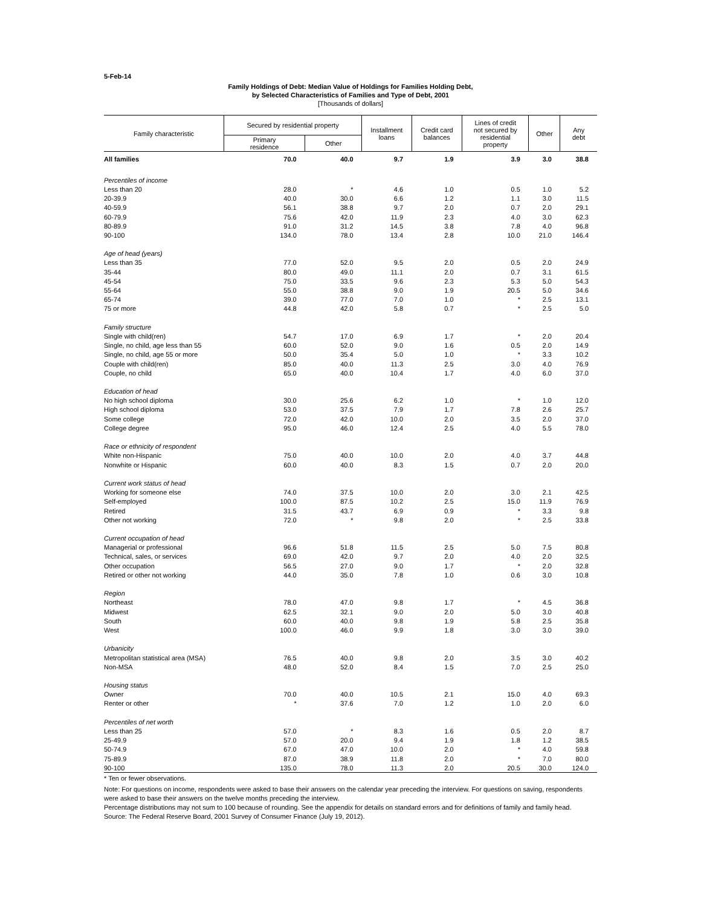5-Feb-14
Family Holdings of Debt: Median Value of Holdings for Families Holding Debt,
by Selected Characteristics of Families and Type of Debt, 2001
[Thousands of dollars]
| Family characteristic | Secured by residential property | | Installment loans | Credit card balances | Lines of credit not secured by residential property | Other | Any debt |
| --- | --- | --- | --- | --- | --- | --- | --- |
| | Primary residence | Other | | | | | |
| All families | 70.0 | 40.0 | 9.7 | 1.9 | 3.9 | 3.0 | 38.8 |
| Percentiles of income | | | | | | | |
| Less than 20 | 28.0 | * | 4.6 | 1.0 | 0.5 | 1.0 | 5.2 |
| 20-39.9 | 40.0 | 30.0 | 6.6 | 1.2 | 1.1 | 3.0 | 11.5 |
| 40-59.9 | 56.1 | 38.8 | 9.7 | 2.0 | 0.7 | 2.0 | 29.1 |
| 60-79.9 | 75.6 | 42.0 | 11.9 | 2.3 | 4.0 | 3.0 | 62.3 |
| 80-89.9 | 91.0 | 31.2 | 14.5 | 3.8 | 7.8 | 4.0 | 96.8 |
| 90-100 | 134.0 | 78.0 | 13.4 | 2.8 | 10.0 | 21.0 | 146.4 |
| Age of head (years) | | | | | | | |
| Less than 35 | 77.0 | 52.0 | 9.5 | 2.0 | 0.5 | 2.0 | 24.9 |
| 35-44 | 80.0 | 49.0 | 11.1 | 2.0 | 0.7 | 3.1 | 61.5 |
| 45-54 | 75.0 | 33.5 | 9.6 | 2.3 | 5.3 | 5.0 | 54.3 |
| 55-64 | 55.0 | 38.8 | 9.0 | 1.9 | 20.5 | 5.0 | 34.6 |
| 65-74 | 39.0 | 77.0 | 7.0 | 1.0 | * | 2.5 | 13.1 |
| 75 or more | 44.8 | 42.0 | 5.8 | 0.7 | * | 2.5 | 5.0 |
| Family structure | | | | | | | |
| Single with child(ren) | 54.7 | 17.0 | 6.9 | 1.7 | * | 2.0 | 20.4 |
| Single, no child, age less than 55 | 60.0 | 52.0 | 9.0 | 1.6 | 0.5 | 2.0 | 14.9 |
| Single, no child, age 55 or more | 50.0 | 35.4 | 5.0 | 1.0 | * | 3.3 | 10.2 |
| Couple with child(ren) | 85.0 | 40.0 | 11.3 | 2.5 | 3.0 | 4.0 | 76.9 |
| Couple, no child | 65.0 | 40.0 | 10.4 | 1.7 | 4.0 | 6.0 | 37.0 |
| Education of head | | | | | | | |
| No high school diploma | 30.0 | 25.6 | 6.2 | 1.0 | * | 1.0 | 12.0 |
| High school diploma | 53.0 | 37.5 | 7.9 | 1.7 | 7.8 | 2.6 | 25.7 |
| Some college | 72.0 | 42.0 | 10.0 | 2.0 | 3.5 | 2.0 | 37.0 |
| College degree | 95.0 | 46.0 | 12.4 | 2.5 | 4.0 | 5.5 | 78.0 |
| Race or ethnicity of respondent | | | | | | | |
| White non-Hispanic | 75.0 | 40.0 | 10.0 | 2.0 | 4.0 | 3.7 | 44.8 |
| Nonwhite or Hispanic | 60.0 | 40.0 | 8.3 | 1.5 | 0.7 | 2.0 | 20.0 |
| Current work status of head | | | | | | | |
| Working for someone else | 74.0 | 37.5 | 10.0 | 2.0 | 3.0 | 2.1 | 42.5 |
| Self-employed | 100.0 | 87.5 | 10.2 | 2.5 | 15.0 | 11.9 | 76.9 |
| Retired | 31.5 | 43.7 | 6.9 | 0.9 | * | 3.3 | 9.8 |
| Other not working | 72.0 | * | 9.8 | 2.0 | * | 2.5 | 33.8 |
| Current occupation of head | | | | | | | |
| Managerial or professional | 96.6 | 51.8 | 11.5 | 2.5 | 5.0 | 7.5 | 80.8 |
| Technical, sales, or services | 69.0 | 42.0 | 9.7 | 2.0 | 4.0 | 2.0 | 32.5 |
| Other occupation | 56.5 | 27.0 | 9.0 | 1.7 | * | 2.0 | 32.8 |
| Retired or other not working | 44.0 | 35.0 | 7.8 | 1.0 | 0.6 | 3.0 | 10.8 |
| Region | | | | | | | |
| Northeast | 78.0 | 47.0 | 9.8 | 1.7 | * | 4.5 | 36.8 |
| Midwest | 62.5 | 32.1 | 9.0 | 2.0 | 5.0 | 3.0 | 40.8 |
| South | 60.0 | 40.0 | 9.8 | 1.9 | 5.8 | 2.5 | 35.8 |
| West | 100.0 | 46.0 | 9.9 | 1.8 | 3.0 | 3.0 | 39.0 |
| Urbanicity | | | | | | | |
| Metropolitan statistical area (MSA) | 76.5 | 40.0 | 9.8 | 2.0 | 3.5 | 3.0 | 40.2 |
| Non-MSA | 48.0 | 52.0 | 8.4 | 1.5 | 7.0 | 2.5 | 25.0 |
| Housing status | | | | | | | |
| Owner | 70.0 | 40.0 | 10.5 | 2.1 | 15.0 | 4.0 | 69.3 |
| Renter or other | * | 37.6 | 7.0 | 1.2 | 1.0 | 2.0 | 6.0 |
| Percentiles of net worth | | | | | | | |
| Less than 25 | 57.0 | * | 8.3 | 1.6 | 0.5 | 2.0 | 8.7 |
| 25-49.9 | 57.0 | 20.0 | 9.4 | 1.9 | 1.8 | 1.2 | 38.5 |
| 50-74.9 | 67.0 | 47.0 | 10.0 | 2.0 | * | 4.0 | 59.8 |
| 75-89.9 | 87.0 | 38.9 | 11.8 | 2.0 | * | 7.0 | 80.0 |
| 90-100 | 135.0 | 78.0 | 11.3 | 2.0 | 20.5 | 30.0 | 124.0 |
* Ten or fewer observations.
Note: For questions on income, respondents were asked to base their answers on the calendar year preceding the interview. For questions on saving, respondents were asked to base their answers on the twelve months preceding the interview.
Percentage distributions may not sum to 100 because of rounding. See the appendix for details on standard errors and for definitions of family and family head.
Source: The Federal Reserve Board, 2001 Survey of Consumer Finance (July 19, 2012).